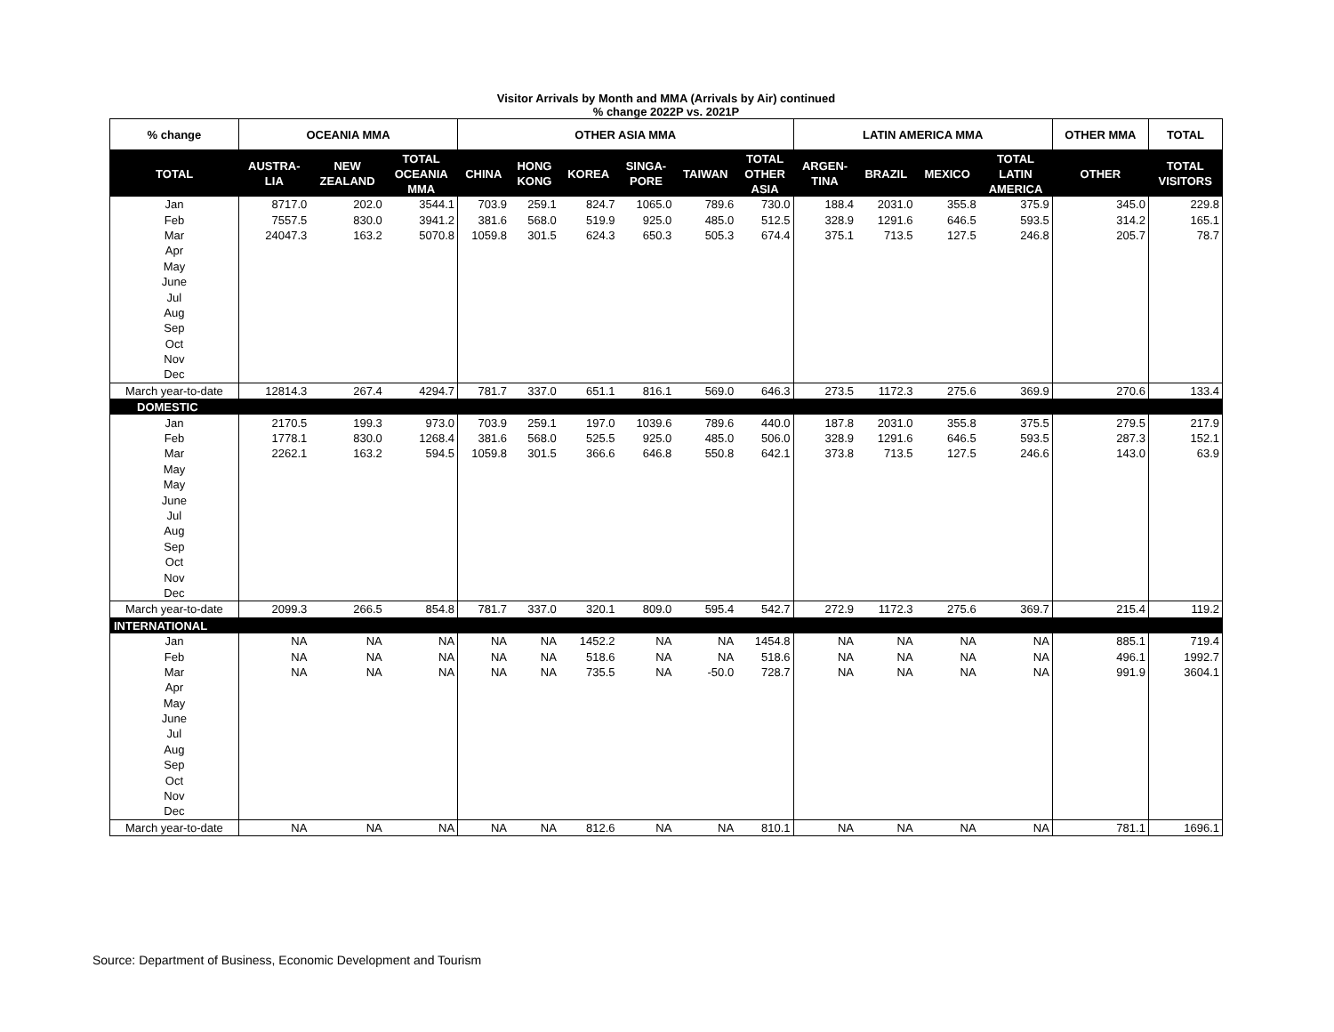Visitor Arrivals by Month and MMA (Arrivals by Air) continued
% change 2022P vs. 2021P
| % change | OCEANIA MMA | | | OTHER ASIA MMA | | | | | | LATIN AMERICA MMA | | | | OTHER MMA | TOTAL |
| --- | --- | --- | --- | --- | --- | --- | --- | --- | --- | --- | --- | --- | --- | --- | --- |
| TOTAL | AUSTRA- LIA | NEW ZEALAND | TOTAL OCEANIA MMA | CHINA | HONG KONG | KOREA | SINGA- PORE | TAIWAN | TOTAL OTHER ASIA | ARGEN- TINA | BRAZIL | MEXICO | TOTAL LATIN AMERICA | OTHER | TOTAL VISITORS |
| Jan | 8717.0 | 202.0 | 3544.1 | 703.9 | 259.1 | 824.7 | 1065.0 | 789.6 | 730.0 | 188.4 | 2031.0 | 355.8 | 375.9 | 345.0 | 229.8 |
| Feb | 7557.5 | 830.0 | 3941.2 | 381.6 | 568.0 | 519.9 | 925.0 | 485.0 | 512.5 | 328.9 | 1291.6 | 646.5 | 593.5 | 314.2 | 165.1 |
| Mar | 24047.3 | 163.2 | 5070.8 | 1059.8 | 301.5 | 624.3 | 650.3 | 505.3 | 674.4 | 375.1 | 713.5 | 127.5 | 246.8 | 205.7 | 78.7 |
| Apr | | | | | | | | | | | | | | | |
| May | | | | | | | | | | | | | | | |
| June | | | | | | | | | | | | | | | |
| Jul | | | | | | | | | | | | | | | |
| Aug | | | | | | | | | | | | | | | |
| Sep | | | | | | | | | | | | | | | |
| Oct | | | | | | | | | | | | | | | |
| Nov | | | | | | | | | | | | | | | |
| Dec | | | | | | | | | | | | | | | |
| March year-to-date | 12814.3 | 267.4 | 4294.7 | 781.7 | 337.0 | 651.1 | 816.1 | 569.0 | 646.3 | 273.5 | 1172.3 | 275.6 | 369.9 | 270.6 | 133.4 |
| DOMESTIC | | | | | | | | | | | | | | | |
| Jan | 2170.5 | 199.3 | 973.0 | 703.9 | 259.1 | 197.0 | 1039.6 | 789.6 | 440.0 | 187.8 | 2031.0 | 355.8 | 375.5 | 279.5 | 217.9 |
| Feb | 1778.1 | 830.0 | 1268.4 | 381.6 | 568.0 | 525.5 | 925.0 | 485.0 | 506.0 | 328.9 | 1291.6 | 646.5 | 593.5 | 287.3 | 152.1 |
| Mar | 2262.1 | 163.2 | 594.5 | 1059.8 | 301.5 | 366.6 | 646.8 | 550.8 | 642.1 | 373.8 | 713.5 | 127.5 | 246.6 | 143.0 | 63.9 |
| May | | | | | | | | | | | | | | | |
| May | | | | | | | | | | | | | | | |
| June | | | | | | | | | | | | | | | |
| Jul | | | | | | | | | | | | | | | |
| Aug | | | | | | | | | | | | | | | |
| Sep | | | | | | | | | | | | | | | |
| Oct | | | | | | | | | | | | | | | |
| Nov | | | | | | | | | | | | | | | |
| Dec | | | | | | | | | | | | | | | |
| March year-to-date | 2099.3 | 266.5 | 854.8 | 781.7 | 337.0 | 320.1 | 809.0 | 595.4 | 542.7 | 272.9 | 1172.3 | 275.6 | 369.7 | 215.4 | 119.2 |
| INTERNATIONAL | | | | | | | | | | | | | | | |
| Jan | NA | NA | NA | NA | NA | 1452.2 | NA | NA | 1454.8 | NA | NA | NA | NA | 885.1 | 719.4 |
| Feb | NA | NA | NA | NA | NA | 518.6 | NA | NA | 518.6 | NA | NA | NA | NA | 496.1 | 1992.7 |
| Mar | NA | NA | NA | NA | NA | 735.5 | NA | -50.0 | 728.7 | NA | NA | NA | NA | 991.9 | 3604.1 |
| Apr | | | | | | | | | | | | | | | |
| May | | | | | | | | | | | | | | | |
| June | | | | | | | | | | | | | | | |
| Jul | | | | | | | | | | | | | | | |
| Aug | | | | | | | | | | | | | | | |
| Sep | | | | | | | | | | | | | | | |
| Oct | | | | | | | | | | | | | | | |
| Nov | | | | | | | | | | | | | | | |
| Dec | | | | | | | | | | | | | | | |
| March year-to-date | NA | NA | NA | NA | NA | 812.6 | NA | NA | 810.1 | NA | NA | NA | NA | 781.1 | 1696.1 |
Source: Department of Business, Economic Development and Tourism